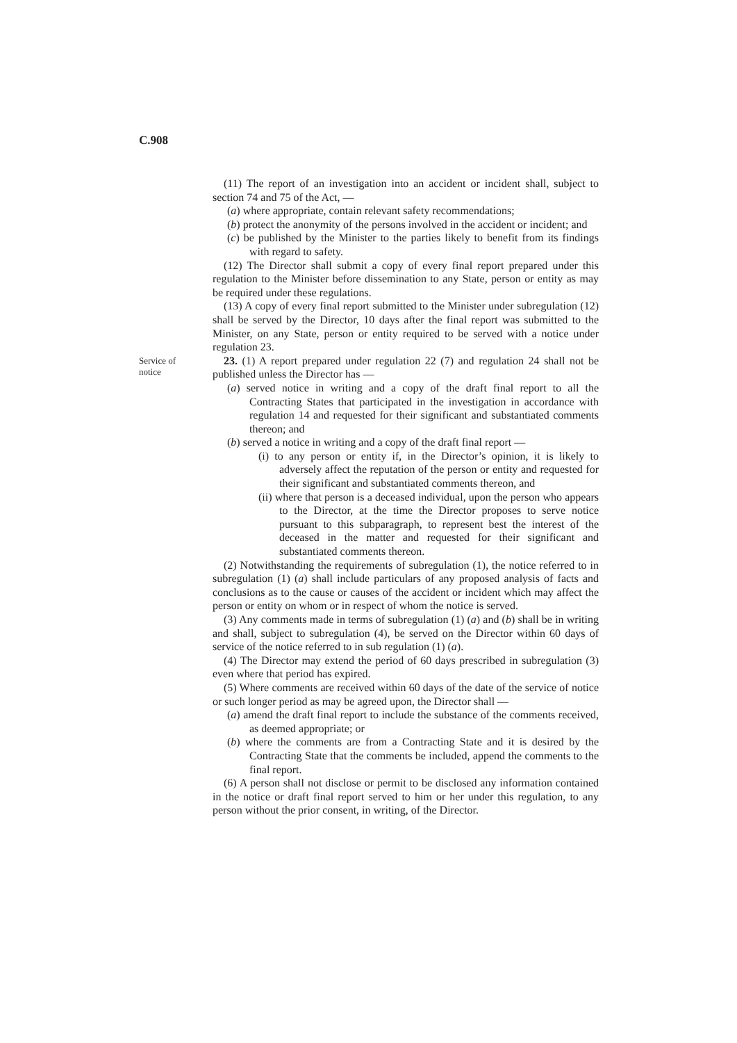C.908
(11) The report of an investigation into an accident or incident shall, subject to section 74 and 75 of the Act, —
(a) where appropriate, contain relevant safety recommendations;
(b) protect the anonymity of the persons involved in the accident or incident; and
(c) be published by the Minister to the parties likely to benefit from its findings with regard to safety.
(12) The Director shall submit a copy of every final report prepared under this regulation to the Minister before dissemination to any State, person or entity as may be required under these regulations.
(13) A copy of every final report submitted to the Minister under subregulation (12) shall be served by the Director, 10 days after the final report was submitted to the Minister, on any State, person or entity required to be served with a notice under regulation 23.
Service of
notice
23. (1) A report prepared under regulation 22 (7) and regulation 24 shall not be published unless the Director has —
(a) served notice in writing and a copy of the draft final report to all the Contracting States that participated in the investigation in accordance with regulation 14 and requested for their significant and substantiated comments thereon; and
(b) served a notice in writing and a copy of the draft final report —
(i) to any person or entity if, in the Director’s opinion, it is likely to adversely affect the reputation of the person or entity and requested for their significant and substantiated comments thereon, and
(ii) where that person is a deceased individual, upon the person who appears to the Director, at the time the Director proposes to serve notice pursuant to this subparagraph, to represent best the interest of the deceased in the matter and requested for their significant and substantiated comments thereon.
(2) Notwithstanding the requirements of subregulation (1), the notice referred to in subregulation (1) (a) shall include particulars of any proposed analysis of facts and conclusions as to the cause or causes of the accident or incident which may affect the person or entity on whom or in respect of whom the notice is served.
(3) Any comments made in terms of subregulation (1) (a) and (b) shall be in writing and shall, subject to subregulation (4), be served on the Director within 60 days of service of the notice referred to in sub regulation (1) (a).
(4) The Director may extend the period of 60 days prescribed in subregulation (3) even where that period has expired.
(5) Where comments are received within 60 days of the date of the service of notice or such longer period as may be agreed upon, the Director shall —
(a) amend the draft final report to include the substance of the comments received, as deemed appropriate; or
(b) where the comments are from a Contracting State and it is desired by the Contracting State that the comments be included, append the comments to the final report.
(6) A person shall not disclose or permit to be disclosed any information contained in the notice or draft final report served to him or her under this regulation, to any person without the prior consent, in writing, of the Director.